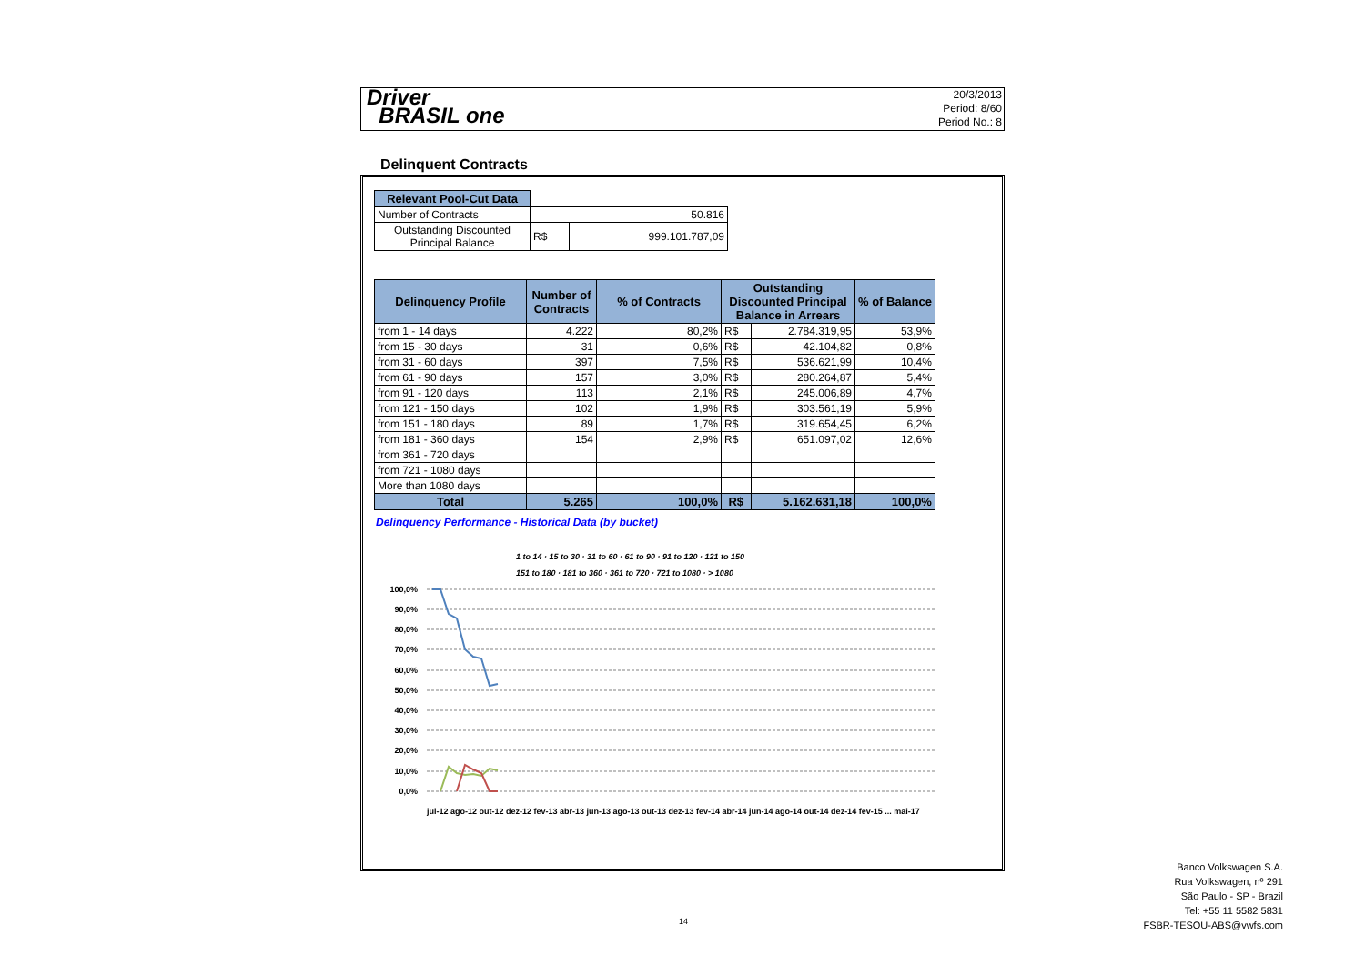Driver
BRASIL one
20/3/2013
Period: 8/60
Period No.: 8
Delinquent Contracts
| Relevant Pool-Cut Data | | |
| Number of Contracts | 50.816 | |
| Outstanding Discounted Principal Balance | R$ | 999.101.787,09 |
| Delinquency Profile | Number of Contracts | % of Contracts | Outstanding Discounted Principal Balance in Arrears | | % of Balance |
| --- | --- | --- | --- | --- | --- |
| from 1 - 14 days | 4.222 | 80,2% | R$ | 2.784.319,95 | 53,9% |
| from 15 - 30 days | 31 | 0,6% | R$ | 42.104,82 | 0,8% |
| from 31 - 60 days | 397 | 7,5% | R$ | 536.621,99 | 10,4% |
| from 61 - 90 days | 157 | 3,0% | R$ | 280.264,87 | 5,4% |
| from 91 - 120 days | 113 | 2,1% | R$ | 245.006,89 | 4,7% |
| from 121 - 150 days | 102 | 1,9% | R$ | 303.561,19 | 5,9% |
| from 151 - 180 days | 89 | 1,7% | R$ | 319.654,45 | 6,2% |
| from 181 - 360 days | 154 | 2,9% | R$ | 651.097,02 | 12,6% |
| from 361 - 720 days | | | | | |
| from 721 - 1080 days | | | | | |
| More than 1080 days | | | | | |
| Total | 5.265 | 100,0% | R$ | 5.162.631,18 | 100,0% |
Delinquency Performance - Historical Data (by bucket)
1 to 14 · 15 to 30 · 31 to 60 · 61 to 90 · 91 to 120 · 121 to 150
151 to 180 · 181 to 360 · 361 to 720 · 721 to 1080 · > 1080
100,0%
90,0%
80,0%
70,0%
60,0%
50,0%
40,0%
30,0%
20,0%
10,0%
0,0%
jul-12 ago-12 out-12 dez-12 fev-13 abr-13 jun-13 ago-13 out-13 dez-13 fev-14 abr-14 jun-14 ago-14 out-14 dez-14 fev-15 ... mai-17
14
Banco Volkswagen S.A.
Rua Volkswagen, nº 291
São Paulo - SP - Brazil
Tel: +55 11 5582 5831
FSBR-TESOU-ABS@vwfs.com